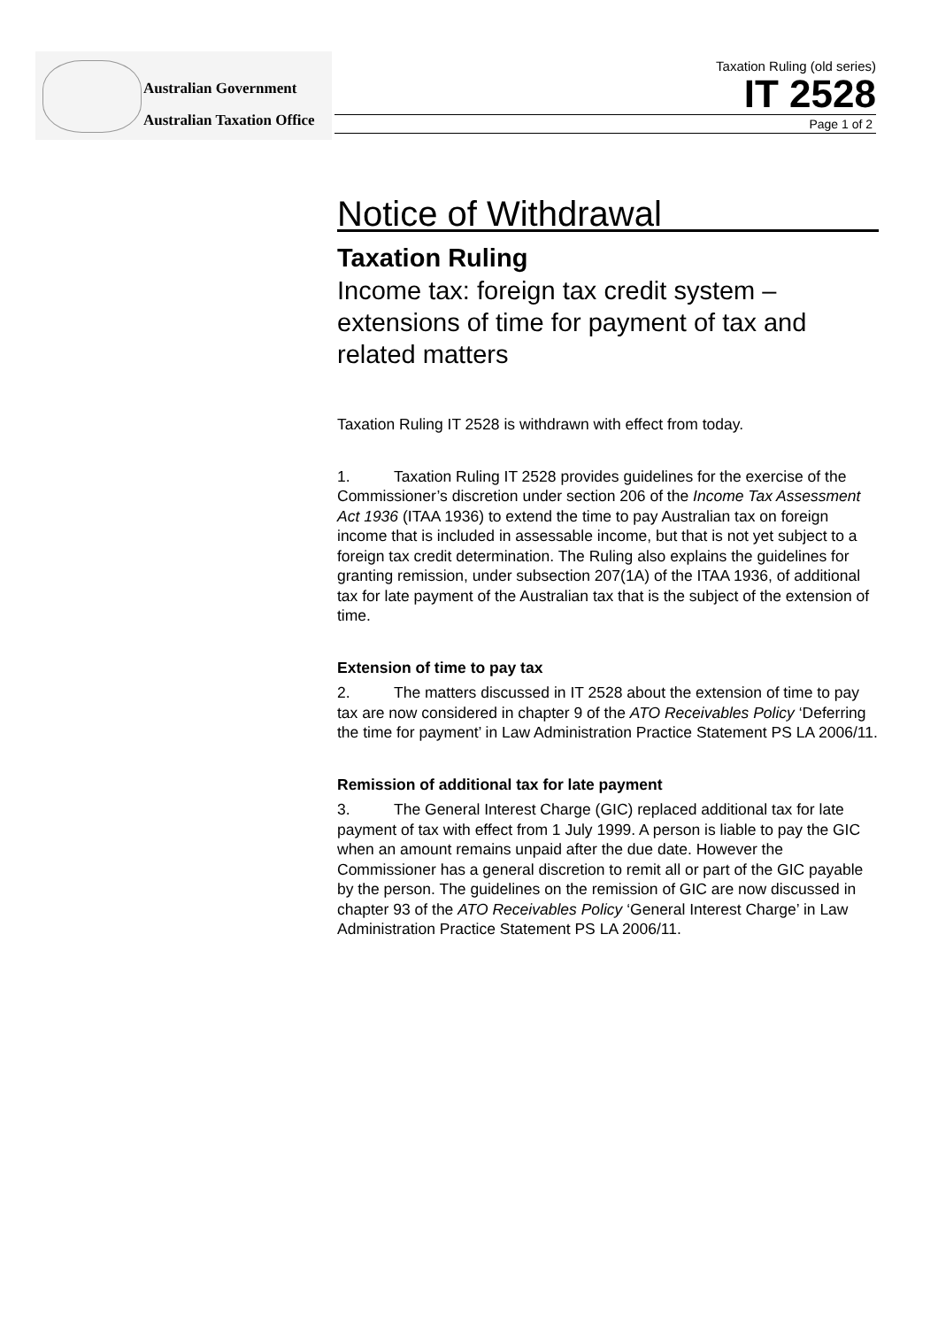Australian Government
Australian Taxation Office
Taxation Ruling (old series)
IT 2528
Page 1 of 2
Notice of Withdrawal
Taxation Ruling
Income tax: foreign tax credit system – extensions of time for payment of tax and related matters
Taxation Ruling IT 2528 is withdrawn with effect from today.
1. Taxation Ruling IT 2528 provides guidelines for the exercise of the Commissioner’s discretion under section 206 of the Income Tax Assessment Act 1936 (ITAA 1936) to extend the time to pay Australian tax on foreign income that is included in assessable income, but that is not yet subject to a foreign tax credit determination. The Ruling also explains the guidelines for granting remission, under subsection 207(1A) of the ITAA 1936, of additional tax for late payment of the Australian tax that is the subject of the extension of time.
Extension of time to pay tax
2. The matters discussed in IT 2528 about the extension of time to pay tax are now considered in chapter 9 of the ATO Receivables Policy ‘Deferring the time for payment’ in Law Administration Practice Statement PS LA 2006/11.
Remission of additional tax for late payment
3. The General Interest Charge (GIC) replaced additional tax for late payment of tax with effect from 1 July 1999. A person is liable to pay the GIC when an amount remains unpaid after the due date. However the Commissioner has a general discretion to remit all or part of the GIC payable by the person. The guidelines on the remission of GIC are now discussed in chapter 93 of the ATO Receivables Policy ‘General Interest Charge’ in Law Administration Practice Statement PS LA 2006/11.